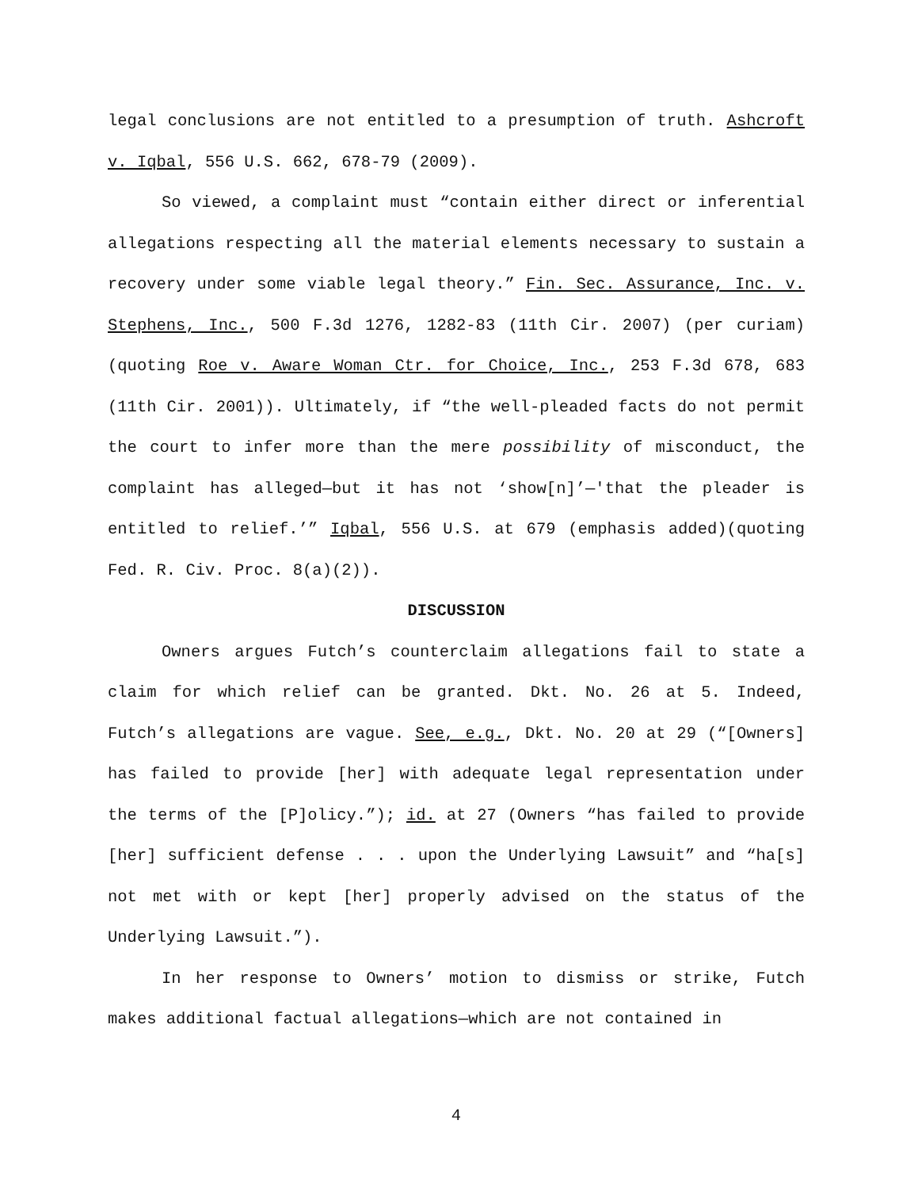legal conclusions are not entitled to a presumption of truth. Ashcroft v. Iqbal, 556 U.S. 662, 678-79 (2009).
So viewed, a complaint must “contain either direct or inferential allegations respecting all the material elements necessary to sustain a recovery under some viable legal theory.” Fin. Sec. Assurance, Inc. v. Stephens, Inc., 500 F.3d 1276, 1282-83 (11th Cir. 2007) (per curiam) (quoting Roe v. Aware Woman Ctr. for Choice, Inc., 253 F.3d 678, 683 (11th Cir. 2001)). Ultimately, if “the well-pleaded facts do not permit the court to infer more than the mere possibility of misconduct, the complaint has alleged—but it has not ‘show[n]’—'that the pleader is entitled to relief.’” Iqbal, 556 U.S. at 679 (emphasis added)(quoting Fed. R. Civ. Proc. 8(a)(2)).
DISCUSSION
Owners argues Futch’s counterclaim allegations fail to state a claim for which relief can be granted. Dkt. No. 26 at 5. Indeed, Futch’s allegations are vague. See, e.g., Dkt. No. 20 at 29 (“[Owners] has failed to provide [her] with adequate legal representation under the terms of the [P]olicy.”); id. at 27 (Owners “has failed to provide [her] sufficient defense . . . upon the Underlying Lawsuit” and “ha[s] not met with or kept [her] properly advised on the status of the Underlying Lawsuit.”).
In her response to Owners’ motion to dismiss or strike, Futch makes additional factual allegations—which are not contained in
4